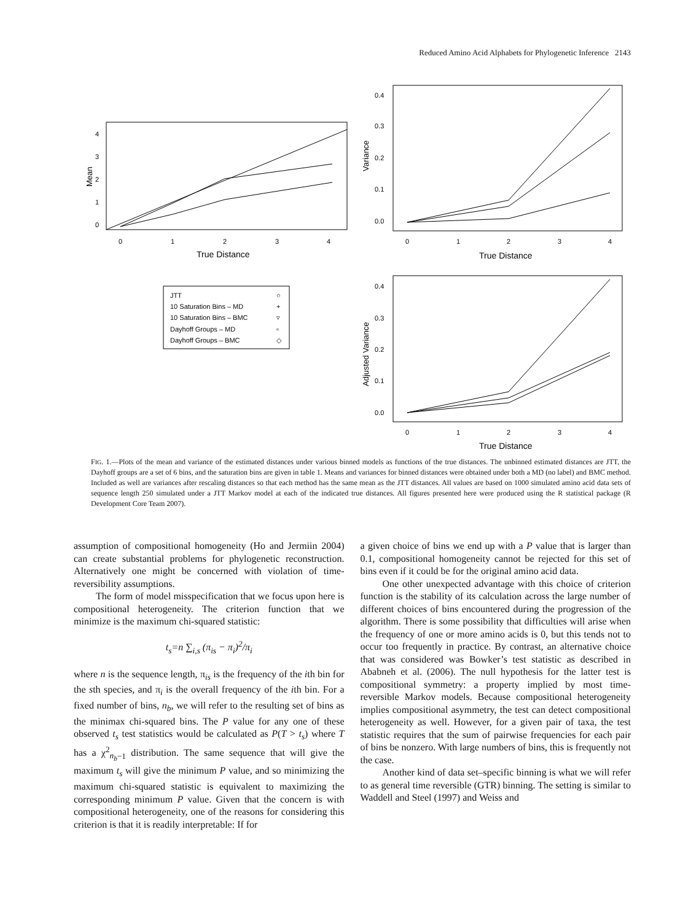Reduced Amino Acid Alphabets for Phylogenetic Inference 2143
Mean
4
3
2
1
0
0
1
2
3
4
True Distance
Variance
0.4
0.3
0.2
0.1
0.0
0
1
2
3
4
True Distance
JTT
○
10 Saturation Bins – MD
+
10 Saturation Bins – BMC
▿
Dayhoff Groups – MD
▫
Dayhoff Groups – BMC
◇
Adjusted Variance
0.4
0.3
0.2
0.1
0.0
0
1
2
3
4
True Distance
FIG. 1.—Plots of the mean and variance of the estimated distances under various binned models as functions of the true distances. The unbinned estimated distances are JTT, the Dayhoff groups are a set of 6 bins, and the saturation bins are given in table 1. Means and variances for binned distances were obtained under both a MD (no label) and BMC method. Included as well are variances after rescaling distances so that each method has the same mean as the JTT distances. All values are based on 1000 simulated amino acid data sets of sequence length 250 simulated under a JTT Markov model at each of the indicated true distances. All figures presented here were produced using the R statistical package (R Development Core Team 2007).
assumption of compositional homogeneity (Ho and Jermiin 2004) can create substantial problems for phylogenetic reconstruction. Alternatively one might be concerned with violation of time-reversibility assumptions.
The form of model misspecification that we focus upon here is compositional heterogeneity. The criterion function that we minimize is the maximum chi-squared statistic:
t<sub>s</sub>=n ∑<sub>i,s</sub> (π<sub>is</sub> − π<sub>i</sub>)<sup>2</sup>/π<sub>i</sub>
where n is the sequence length, π<sub>is</sub> is the frequency of the ith bin for the sth species, and π<sub>i</sub> is the overall frequency of the ith bin. For a fixed number of bins, n<sub>b</sub>, we will refer to the resulting set of bins as the minimax chi-squared bins. The P value for any one of these observed t<sub>s</sub> test statistics would be calculated as P(T > t<sub>s</sub>) where T has a χ<sup>2</sup><sub>n<sub>b</sub>−1</sub> distribution. The same sequence that will give the maximum t<sub>s</sub> will give the minimum P value, and so minimizing the maximum chi-squared statistic is equivalent to maximizing the corresponding minimum P value. Given that the concern is with compositional heterogeneity, one of the reasons for considering this criterion is that it is readily interpretable: If for
a given choice of bins we end up with a P value that is larger than 0.1, compositional homogeneity cannot be rejected for this set of bins even if it could be for the original amino acid data.
One other unexpected advantage with this choice of criterion function is the stability of its calculation across the large number of different choices of bins encountered during the progression of the algorithm. There is some possibility that difficulties will arise when the frequency of one or more amino acids is 0, but this tends not to occur too frequently in practice. By contrast, an alternative choice that was considered was Bowker’s test statistic as described in Ababneh et al. (2006). The null hypothesis for the latter test is compositional symmetry: a property implied by most time-reversible Markov models. Because compositional heterogeneity implies compositional asymmetry, the test can detect compositional heterogeneity as well. However, for a given pair of taxa, the test statistic requires that the sum of pairwise frequencies for each pair of bins be nonzero. With large numbers of bins, this is frequently not the case.
Another kind of data set–specific binning is what we will refer to as general time reversible (GTR) binning. The setting is similar to Waddell and Steel (1997) and Weiss and